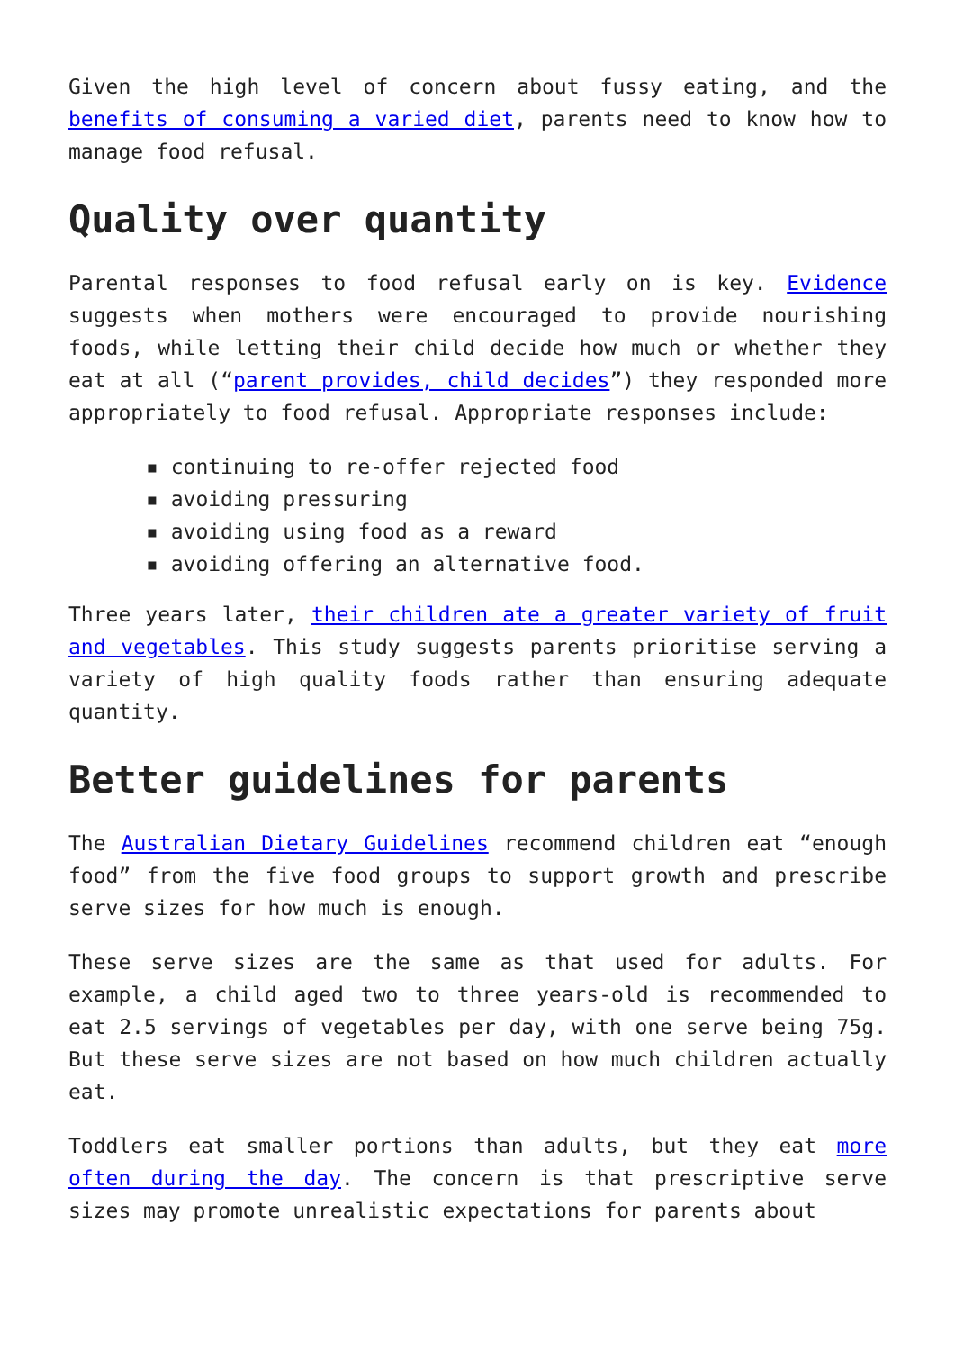Given the high level of concern about fussy eating, and the benefits of consuming a varied diet, parents need to know how to manage food refusal.
Quality over quantity
Parental responses to food refusal early on is key. Evidence suggests when mothers were encouraged to provide nourishing foods, while letting their child decide how much or whether they eat at all (“parent provides, child decides”) they responded more appropriately to food refusal. Appropriate responses include:
▪ continuing to re-offer rejected food
▪ avoiding pressuring
▪ avoiding using food as a reward
▪ avoiding offering an alternative food.
Three years later, their children ate a greater variety of fruit and vegetables. This study suggests parents prioritise serving a variety of high quality foods rather than ensuring adequate quantity.
Better guidelines for parents
The Australian Dietary Guidelines recommend children eat “enough food” from the five food groups to support growth and prescribe serve sizes for how much is enough.
These serve sizes are the same as that used for adults. For example, a child aged two to three years-old is recommended to eat 2.5 servings of vegetables per day, with one serve being 75g. But these serve sizes are not based on how much children actually eat.
Toddlers eat smaller portions than adults, but they eat more often during the day. The concern is that prescriptive serve sizes may promote unrealistic expectations for parents about